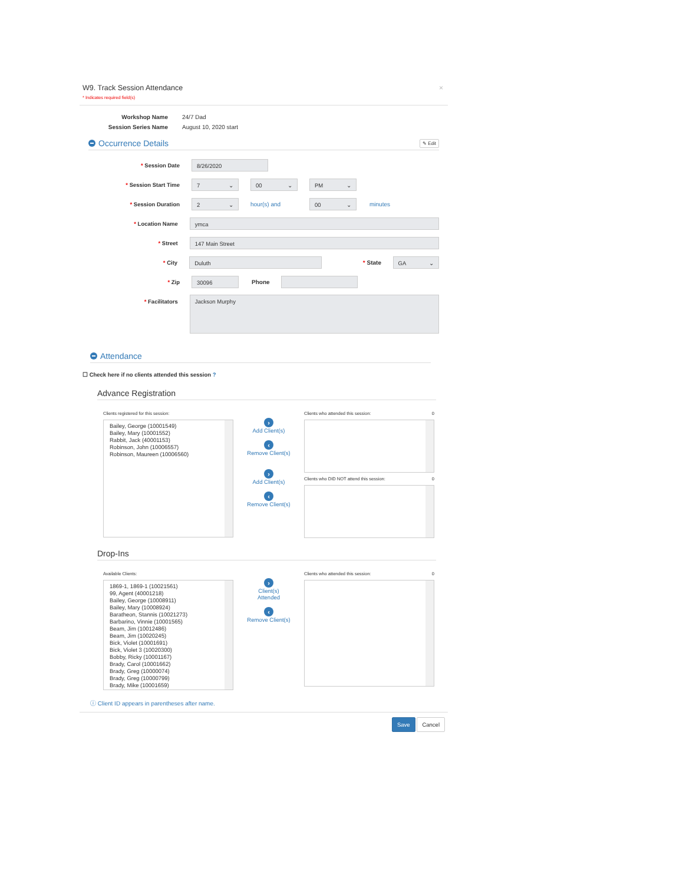W9. Track Session Attendance
* Indicates required field(s)
×
Workshop Name 24/7 Dad Session Series Name August 10, 2020 start
Occurrence Details ✎ Edit
* Session Date
8/26/2020
* Session Start Time
7 00 PM
* Session Duration
2
hour(s) and
00
minutes
* Location Name
ymca
* Street
147 Main Street
* City
Duluth
* State
GA
* Zip
30096
Phone
* Facilitators
Jackson Murphy
Attendance
☐ Check here if no clients attended this session ?
Advance Registration
Clients registered for this session:
Bailey, George (10001549)
Bailey, Mary (10001552)
Rabbit, Jack (40001153)
Robinson, John (10006557)
Robinson, Maureen (10006560)
›
Add Client(s)
‹
Remove Client(s)
›
Add Client(s)
‹
Remove Client(s)
Clients who attended this session: 0
Clients who DID NOT attend this session: 0
Drop-Ins
Available Clients:
1869-1, 1869-1 (10021561)
99, Agent (40001218)
Bailey, George (10008911)
Bailey, Mary (10008924)
Baratheon, Stannis (10021273)
Barbarino, Vinnie (10001565)
Beam, Jim (10012486)
Beam, Jim (10020245)
Bick, Violet (10001691)
Bick, Violet 3 (10020300)
Bobby, Ricky (10001167)
Brady, Carol (10001662)
Brady, Greg (10000074)
Brady, Greg (10000799)
Brady, Mike (10001659)
›
Client(s)
Attended
‹
Remove Client(s)
Clients who attended this session: 0
ⓘ Client ID appears in parentheses after name.
Save Cancel